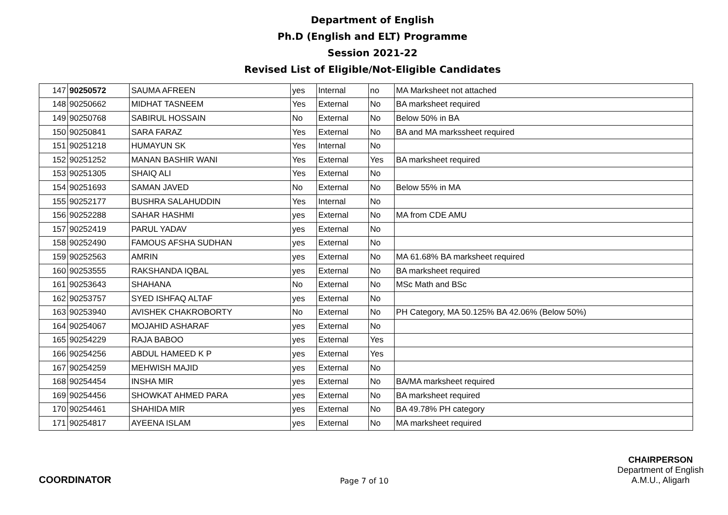Department of English
Ph.D (English and ELT) Programme
Session 2021-22
Revised List of Eligible/Not-Eligible Candidates
| 147 | 90250572 | SAUMA AFREEN | yes | Internal | no | MA Marksheet not attached |
| 148 | 90250662 | MIDHAT TASNEEM | Yes | External | No | BA marksheet required |
| 149 | 90250768 | SABIRUL HOSSAIN | No | External | No | Below 50% in BA |
| 150 | 90250841 | SARA FARAZ | Yes | External | No | BA and MA markssheet required |
| 151 | 90251218 | HUMAYUN SK | Yes | Internal | No | |
| 152 | 90251252 | MANAN BASHIR WANI | Yes | External | Yes | BA marksheet required |
| 153 | 90251305 | SHAIQ ALI | Yes | External | No | |
| 154 | 90251693 | SAMAN JAVED | No | External | No | Below 55% in MA |
| 155 | 90252177 | BUSHRA SALAHUDDIN | Yes | Internal | No | |
| 156 | 90252288 | SAHAR HASHMI | yes | External | No | MA from CDE AMU |
| 157 | 90252419 | PARUL YADAV | yes | External | No | |
| 158 | 90252490 | FAMOUS AFSHA SUDHAN | yes | External | No | |
| 159 | 90252563 | AMRIN | yes | External | No | MA 61.68% BA marksheet required |
| 160 | 90253555 | RAKSHANDA IQBAL | yes | External | No | BA marksheet required |
| 161 | 90253643 | SHAHANA | No | External | No | MSc Math and BSc |
| 162 | 90253757 | SYED ISHFAQ ALTAF | yes | External | No | |
| 163 | 90253940 | AVISHEK CHAKROBORTY | No | External | No | PH Category, MA 50.125% BA 42.06% (Below 50%) |
| 164 | 90254067 | MOJAHID ASHARAF | yes | External | No | |
| 165 | 90254229 | RAJA BABOO | yes | External | Yes | |
| 166 | 90254256 | ABDUL HAMEED K P | yes | External | Yes | |
| 167 | 90254259 | MEHWISH MAJID | yes | External | No | |
| 168 | 90254454 | INSHA MIR | yes | External | No | BA/MA marksheet required |
| 169 | 90254456 | SHOWKAT AHMED PARA | yes | External | No | BA marksheet required |
| 170 | 90254461 | SHAHIDA MIR | yes | External | No | BA 49.78% PH category |
| 171 | 90254817 | AYEENA ISLAM | yes | External | No | MA marksheet required |
COORDINATOR
Page 7 of 10
CHAIRPERSON
Department of English
A.M.U., Aligarh